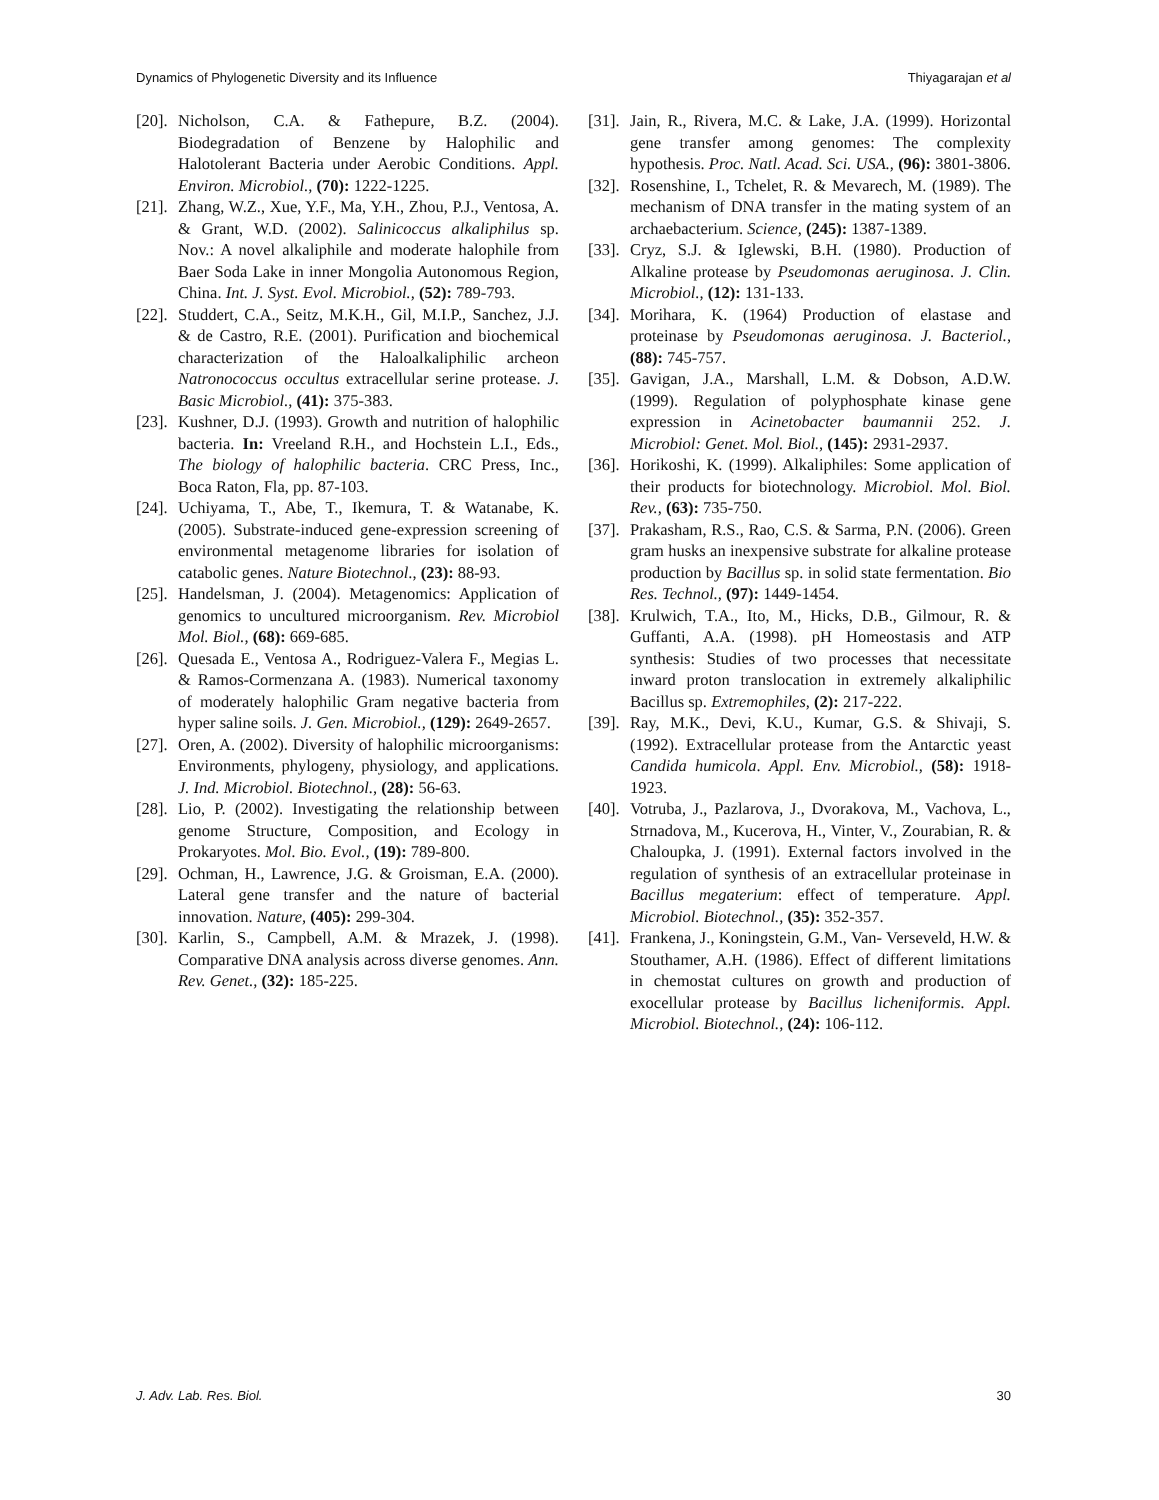Dynamics of Phylogenetic Diversity and its Influence Thiyagarajan et al
[20]. Nicholson, C.A. & Fathepure, B.Z. (2004). Biodegradation of Benzene by Halophilic and Halotolerant Bacteria under Aerobic Conditions. Appl. Environ. Microbiol., (70): 1222-1225.
[21]. Zhang, W.Z., Xue, Y.F., Ma, Y.H., Zhou, P.J., Ventosa, A. & Grant, W.D. (2002). Salinicoccus alkaliphilus sp. Nov.: A novel alkaliphile and moderate halophile from Baer Soda Lake in inner Mongolia Autonomous Region, China. Int. J. Syst. Evol. Microbiol., (52): 789-793.
[22]. Studdert, C.A., Seitz, M.K.H., Gil, M.I.P., Sanchez, J.J. & de Castro, R.E. (2001). Purification and biochemical characterization of the Haloalkaliphilic archeon Natronococcus occultus extracellular serine protease. J. Basic Microbiol., (41): 375-383.
[23]. Kushner, D.J. (1993). Growth and nutrition of halophilic bacteria. In: Vreeland R.H., and Hochstein L.I., Eds., The biology of halophilic bacteria. CRC Press, Inc., Boca Raton, Fla, pp. 87-103.
[24]. Uchiyama, T., Abe, T., Ikemura, T. & Watanabe, K. (2005). Substrate-induced gene-expression screening of environmental metagenome libraries for isolation of catabolic genes. Nature Biotechnol., (23): 88-93.
[25]. Handelsman, J. (2004). Metagenomics: Application of genomics to uncultured microorganism. Rev. Microbiol Mol. Biol., (68): 669-685.
[26]. Quesada E., Ventosa A., Rodriguez-Valera F., Megias L. & Ramos-Cormenzana A. (1983). Numerical taxonomy of moderately halophilic Gram negative bacteria from hyper saline soils. J. Gen. Microbiol., (129): 2649-2657.
[27]. Oren, A. (2002). Diversity of halophilic microorganisms: Environments, phylogeny, physiology, and applications. J. Ind. Microbiol. Biotechnol., (28): 56-63.
[28]. Lio, P. (2002). Investigating the relationship between genome Structure, Composition, and Ecology in Prokaryotes. Mol. Bio. Evol., (19): 789-800.
[29]. Ochman, H., Lawrence, J.G. & Groisman, E.A. (2000). Lateral gene transfer and the nature of bacterial innovation. Nature, (405): 299-304.
[30]. Karlin, S., Campbell, A.M. & Mrazek, J. (1998). Comparative DNA analysis across diverse genomes. Ann. Rev. Genet., (32): 185-225.
[31]. Jain, R., Rivera, M.C. & Lake, J.A. (1999). Horizontal gene transfer among genomes: The complexity hypothesis. Proc. Natl. Acad. Sci. USA., (96): 3801-3806.
[32]. Rosenshine, I., Tchelet, R. & Mevarech, M. (1989). The mechanism of DNA transfer in the mating system of an archaebacterium. Science, (245): 1387-1389.
[33]. Cryz, S.J. & Iglewski, B.H. (1980). Production of Alkaline protease by Pseudomonas aeruginosa. J. Clin. Microbiol., (12): 131-133.
[34]. Morihara, K. (1964) Production of elastase and proteinase by Pseudomonas aeruginosa. J. Bacteriol., (88): 745-757.
[35]. Gavigan, J.A., Marshall, L.M. & Dobson, A.D.W. (1999). Regulation of polyphosphate kinase gene expression in Acinetobacter baumannii 252. J. Microbiol: Genet. Mol. Biol., (145): 2931-2937.
[36]. Horikoshi, K. (1999). Alkaliphiles: Some application of their products for biotechnology. Microbiol. Mol. Biol. Rev., (63): 735-750.
[37]. Prakasham, R.S., Rao, C.S. & Sarma, P.N. (2006). Green gram husks an inexpensive substrate for alkaline protease production by Bacillus sp. in solid state fermentation. Bio Res. Technol., (97): 1449-1454.
[38]. Krulwich, T.A., Ito, M., Hicks, D.B., Gilmour, R. & Guffanti, A.A. (1998). pH Homeostasis and ATP synthesis: Studies of two processes that necessitate inward proton translocation in extremely alkaliphilic Bacillus sp. Extremophiles, (2): 217-222.
[39]. Ray, M.K., Devi, K.U., Kumar, G.S. & Shivaji, S. (1992). Extracellular protease from the Antarctic yeast Candida humicola. Appl. Env. Microbiol., (58): 1918-1923.
[40]. Votruba, J., Pazlarova, J., Dvorakova, M., Vachova, L., Strnadova, M., Kucerova, H., Vinter, V., Zourabian, R. & Chaloupka, J. (1991). External factors involved in the regulation of synthesis of an extracellular proteinase in Bacillus megaterium: effect of temperature. Appl. Microbiol. Biotechnol., (35): 352-357.
[41]. Frankena, J., Koningstein, G.M., Van- Verseveld, H.W. & Stouthamer, A.H. (1986). Effect of different limitations in chemostat cultures on growth and production of exocellular protease by Bacillus licheniformis. Appl. Microbiol. Biotechnol., (24): 106-112.
J. Adv. Lab. Res. Biol. 30